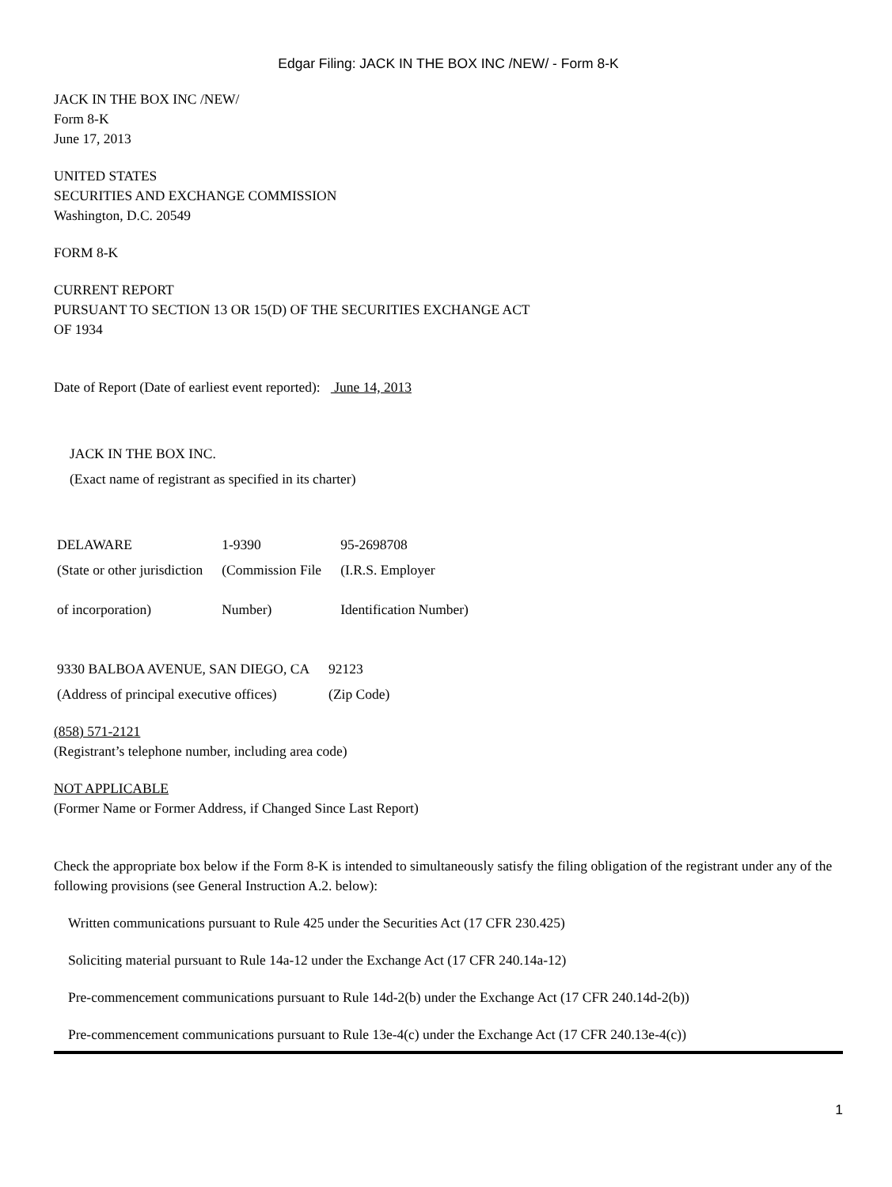Edgar Filing: JACK IN THE BOX INC /NEW/ - Form 8-K
JACK IN THE BOX INC /NEW/
Form 8-K
June 17, 2013
UNITED STATES
SECURITIES AND EXCHANGE COMMISSION
Washington, D.C. 20549
FORM 8-K
CURRENT REPORT
PURSUANT TO SECTION 13 OR 15(D) OF THE SECURITIES EXCHANGE ACT
OF 1934
Date of Report (Date of earliest event reported): June 14, 2013
JACK IN THE BOX INC.
(Exact name of registrant as specified in its charter)
| DELAWARE | 1-9390 | 95-2698708 |
| (State or other jurisdiction | (Commission File | (I.R.S. Employer |
| of incorporation) | Number) | Identification Number) |
| 9330 BALBOA AVENUE, SAN DIEGO, CA | 92123 |
| (Address of principal executive offices) | (Zip Code) |
(858) 571-2121
(Registrant’s telephone number, including area code)
NOT APPLICABLE
(Former Name or Former Address, if Changed Since Last Report)
Check the appropriate box below if the Form 8-K is intended to simultaneously satisfy the filing obligation of the registrant under any of the following provisions (see General Instruction A.2. below):
Written communications pursuant to Rule 425 under the Securities Act (17 CFR 230.425)
Soliciting material pursuant to Rule 14a-12 under the Exchange Act (17 CFR 240.14a-12)
Pre-commencement communications pursuant to Rule 14d-2(b) under the Exchange Act (17 CFR 240.14d-2(b))
Pre-commencement communications pursuant to Rule 13e-4(c) under the Exchange Act (17 CFR 240.13e-4(c))
1